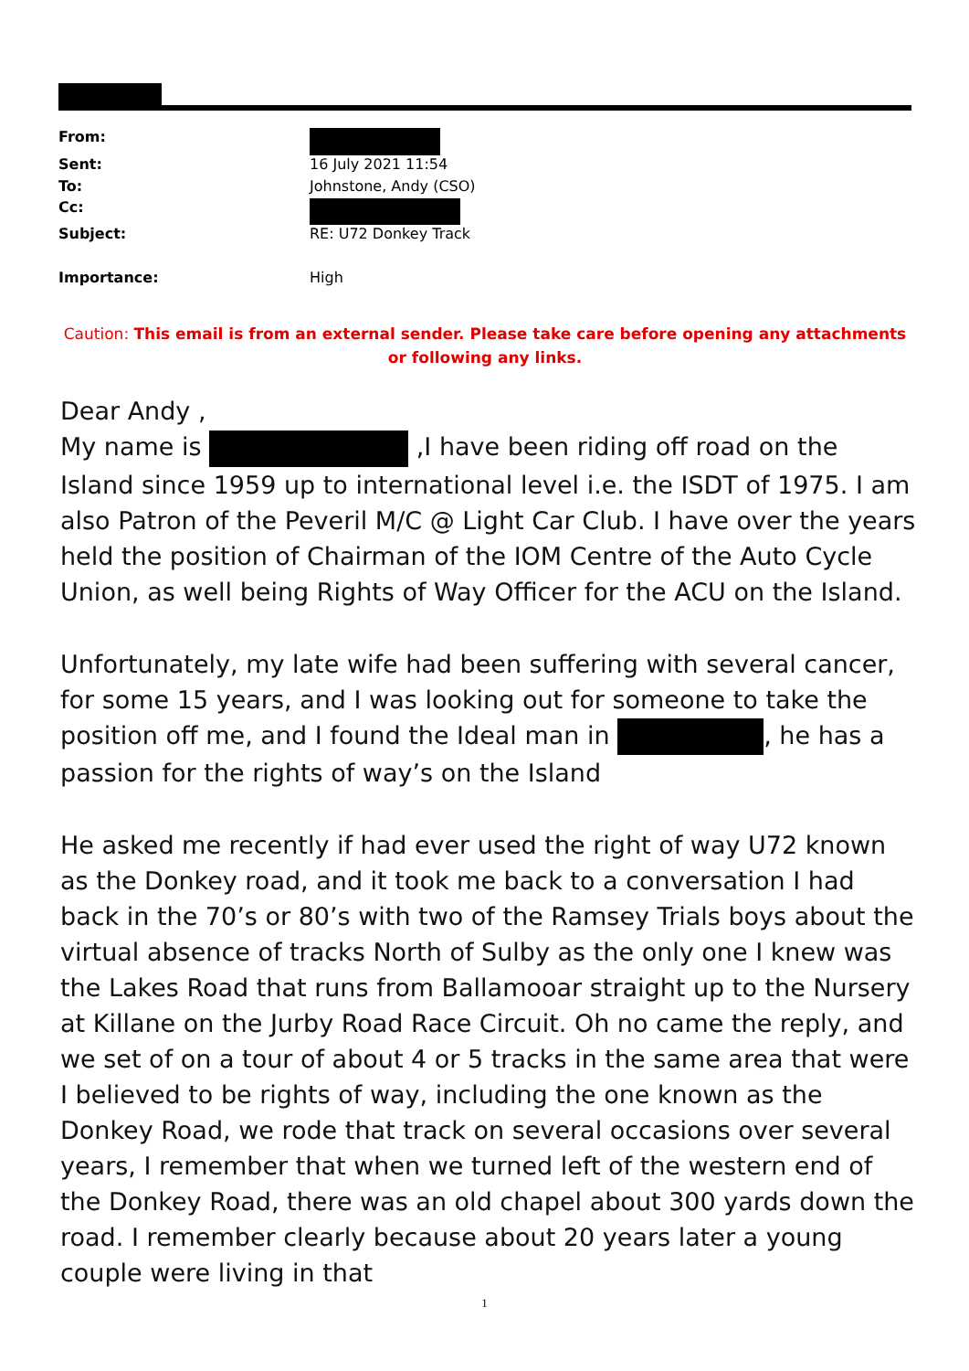| From: | |
| Sent: | 16 July 2021 11:54 |
| To: | Johnstone, Andy (CSO) |
| Cc: | |
| Subject: | RE: U72 Donkey Track |
| Importance: | High |
Caution: This email is from an external sender. Please take care before opening any attachments or following any links.
Dear Andy ,
My name is ,I have been riding off road on the Island since 1959 up to international level i.e. the ISDT of 1975. I am also Patron of the Peveril M/C @ Light Car Club. I have over the years held the position of Chairman of the IOM Centre of the Auto Cycle Union, as well being Rights of Way Officer for the ACU on the Island.
Unfortunately, my late wife had been suffering with several cancer, for some 15 years, and I was looking out for someone to take the position off me, and I found the Ideal man in , he has a passion for the rights of way’s on the Island
He asked me recently if had ever used the right of way U72 known as the Donkey road, and it took me back to a conversation I had back in the 70’s or 80’s with two of the Ramsey Trials boys about the virtual absence of tracks North of Sulby as the only one I knew was the Lakes Road that runs from Ballamooar straight up to the Nursery at Killane on the Jurby Road Race Circuit. Oh no came the reply, and we set of on a tour of about 4 or 5 tracks in the same area that were I believed to be rights of way, including the one known as the Donkey Road, we rode that track on several occasions over several years, I remember that when we turned left of the western end of the Donkey Road, there was an old chapel about 300 yards down the road. I remember clearly because about 20 years later a young couple were living in that
1